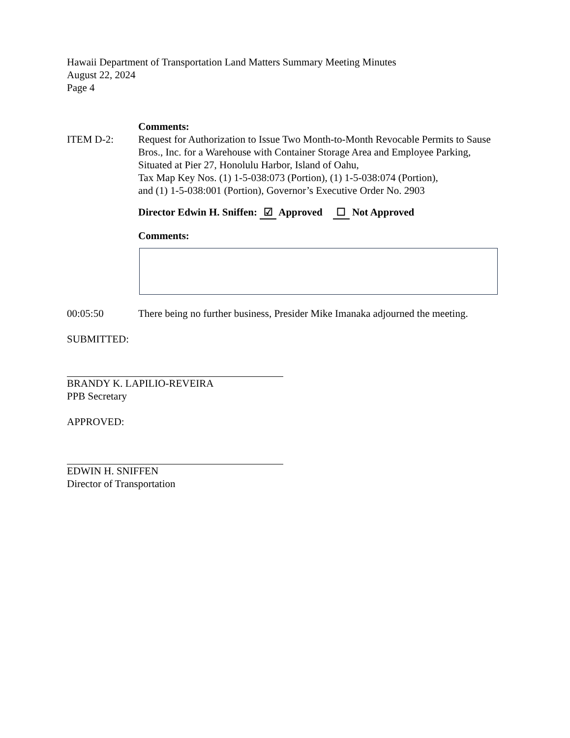Hawaii Department of Transportation Land Matters Summary Meeting Minutes
August 22, 2024
Page 4
Comments:
ITEM D-2: Request for Authorization to Issue Two Month-to-Month Revocable Permits to Sause Bros., Inc. for a Warehouse with Container Storage Area and Employee Parking, Situated at Pier 27, Honolulu Harbor, Island of Oahu,
Tax Map Key Nos. (1) 1-5-038:073 (Portion), (1) 1-5-038:074 (Portion),
and (1) 1-5-038:001 (Portion), Governor’s Executive Order No. 2903
Director Edwin H. Sniffen: ☑ Approved ☐ Not Approved
Comments:
00:05:50 There being no further business, Presider Mike Imanaka adjourned the meeting.
SUBMITTED:
BRANDY K. LAPILIO-REVEIRA
PPB Secretary
APPROVED:
EDWIN H. SNIFFEN
Director of Transportation